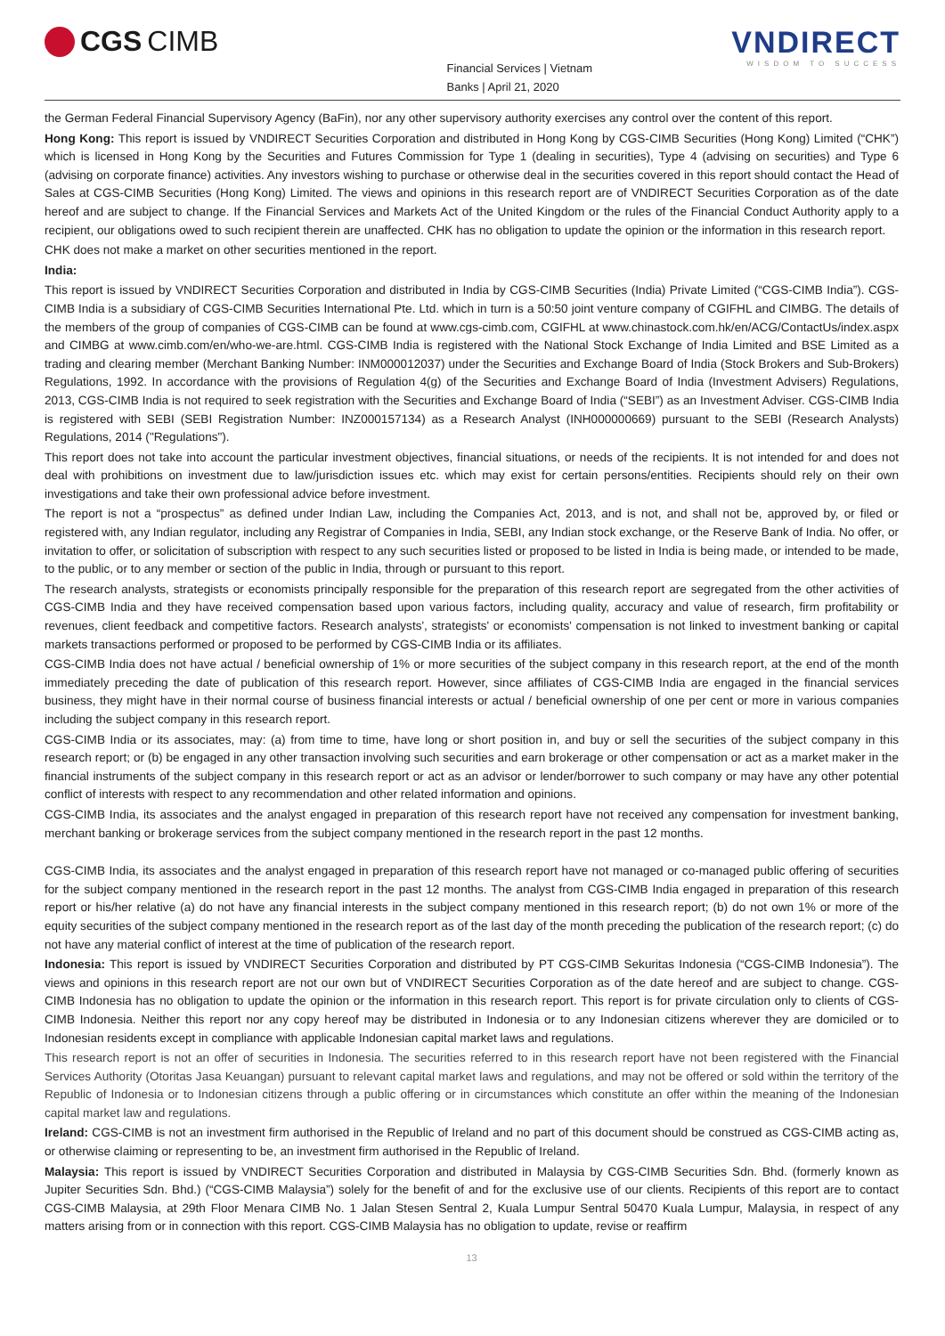CGS CIMB
Financial Services | Vietnam
Banks | April 21, 2020
VNDIRECT
WISDOM TO SUCCESS
the German Federal Financial Supervisory Agency (BaFin), nor any other supervisory authority exercises any control over the content of this report.
Hong Kong: This report is issued by VNDIRECT Securities Corporation and distributed in Hong Kong by CGS-CIMB Securities (Hong Kong) Limited (“CHK”) which is licensed in Hong Kong by the Securities and Futures Commission for Type 1 (dealing in securities), Type 4 (advising on securities) and Type 6 (advising on corporate finance) activities. Any investors wishing to purchase or otherwise deal in the securities covered in this report should contact the Head of Sales at CGS-CIMB Securities (Hong Kong) Limited. The views and opinions in this research report are of VNDIRECT Securities Corporation as of the date hereof and are subject to change. If the Financial Services and Markets Act of the United Kingdom or the rules of the Financial Conduct Authority apply to a recipient, our obligations owed to such recipient therein are unaffected. CHK has no obligation to update the opinion or the information in this research report.
CHK does not make a market on other securities mentioned in the report.
India:
This report is issued by VNDIRECT Securities Corporation and distributed in India by CGS-CIMB Securities (India) Private Limited (“CGS-CIMB India”). CGS-CIMB India is a subsidiary of CGS-CIMB Securities International Pte. Ltd. which in turn is a 50:50 joint venture company of CGIFHL and CIMBG. The details of the members of the group of companies of CGS-CIMB can be found at www.cgs-cimb.com, CGIFHL at www.chinastock.com.hk/en/ACG/ContactUs/index.aspx and CIMBG at www.cimb.com/en/who-we-are.html. CGS-CIMB India is registered with the National Stock Exchange of India Limited and BSE Limited as a trading and clearing member (Merchant Banking Number: INM000012037) under the Securities and Exchange Board of India (Stock Brokers and Sub-Brokers) Regulations, 1992. In accordance with the provisions of Regulation 4(g) of the Securities and Exchange Board of India (Investment Advisers) Regulations, 2013, CGS-CIMB India is not required to seek registration with the Securities and Exchange Board of India (“SEBI”) as an Investment Adviser. CGS-CIMB India is registered with SEBI (SEBI Registration Number: INZ000157134) as a Research Analyst (INH000000669) pursuant to the SEBI (Research Analysts) Regulations, 2014 ("Regulations").
This report does not take into account the particular investment objectives, financial situations, or needs of the recipients. It is not intended for and does not deal with prohibitions on investment due to law/jurisdiction issues etc. which may exist for certain persons/entities. Recipients should rely on their own investigations and take their own professional advice before investment.
The report is not a “prospectus” as defined under Indian Law, including the Companies Act, 2013, and is not, and shall not be, approved by, or filed or registered with, any Indian regulator, including any Registrar of Companies in India, SEBI, any Indian stock exchange, or the Reserve Bank of India. No offer, or invitation to offer, or solicitation of subscription with respect to any such securities listed or proposed to be listed in India is being made, or intended to be made, to the public, or to any member or section of the public in India, through or pursuant to this report.
The research analysts, strategists or economists principally responsible for the preparation of this research report are segregated from the other activities of CGS-CIMB India and they have received compensation based upon various factors, including quality, accuracy and value of research, firm profitability or revenues, client feedback and competitive factors. Research analysts', strategists' or economists' compensation is not linked to investment banking or capital markets transactions performed or proposed to be performed by CGS-CIMB India or its affiliates.
CGS-CIMB India does not have actual / beneficial ownership of 1% or more securities of the subject company in this research report, at the end of the month immediately preceding the date of publication of this research report. However, since affiliates of CGS-CIMB India are engaged in the financial services business, they might have in their normal course of business financial interests or actual / beneficial ownership of one per cent or more in various companies including the subject company in this research report.
CGS-CIMB India or its associates, may: (a) from time to time, have long or short position in, and buy or sell the securities of the subject company in this research report; or (b) be engaged in any other transaction involving such securities and earn brokerage or other compensation or act as a market maker in the financial instruments of the subject company in this research report or act as an advisor or lender/borrower to such company or may have any other potential conflict of interests with respect to any recommendation and other related information and opinions.
CGS-CIMB India, its associates and the analyst engaged in preparation of this research report have not received any compensation for investment banking, merchant banking or brokerage services from the subject company mentioned in the research report in the past 12 months.
CGS-CIMB India, its associates and the analyst engaged in preparation of this research report have not managed or co-managed public offering of securities for the subject company mentioned in the research report in the past 12 months. The analyst from CGS-CIMB India engaged in preparation of this research report or his/her relative (a) do not have any financial interests in the subject company mentioned in this research report; (b) do not own 1% or more of the equity securities of the subject company mentioned in the research report as of the last day of the month preceding the publication of the research report; (c) do not have any material conflict of interest at the time of publication of the research report.
Indonesia: This report is issued by VNDIRECT Securities Corporation and distributed by PT CGS-CIMB Sekuritas Indonesia (“CGS-CIMB Indonesia”). The views and opinions in this research report are not our own but of VNDIRECT Securities Corporation as of the date hereof and are subject to change. CGS-CIMB Indonesia has no obligation to update the opinion or the information in this research report. This report is for private circulation only to clients of CGS-CIMB Indonesia. Neither this report nor any copy hereof may be distributed in Indonesia or to any Indonesian citizens wherever they are domiciled or to Indonesian residents except in compliance with applicable Indonesian capital market laws and regulations.
This research report is not an offer of securities in Indonesia. The securities referred to in this research report have not been registered with the Financial Services Authority (Otoritas Jasa Keuangan) pursuant to relevant capital market laws and regulations, and may not be offered or sold within the territory of the Republic of Indonesia or to Indonesian citizens through a public offering or in circumstances which constitute an offer within the meaning of the Indonesian capital market law and regulations.
Ireland: CGS-CIMB is not an investment firm authorised in the Republic of Ireland and no part of this document should be construed as CGS-CIMB acting as, or otherwise claiming or representing to be, an investment firm authorised in the Republic of Ireland.
Malaysia: This report is issued by VNDIRECT Securities Corporation and distributed in Malaysia by CGS-CIMB Securities Sdn. Bhd. (formerly known as Jupiter Securities Sdn. Bhd.) (“CGS-CIMB Malaysia”) solely for the benefit of and for the exclusive use of our clients. Recipients of this report are to contact CGS-CIMB Malaysia, at 29th Floor Menara CIMB No. 1 Jalan Stesen Sentral 2, Kuala Lumpur Sentral 50470 Kuala Lumpur, Malaysia, in respect of any matters arising from or in connection with this report. CGS-CIMB Malaysia has no obligation to update, revise or reaffirm
13